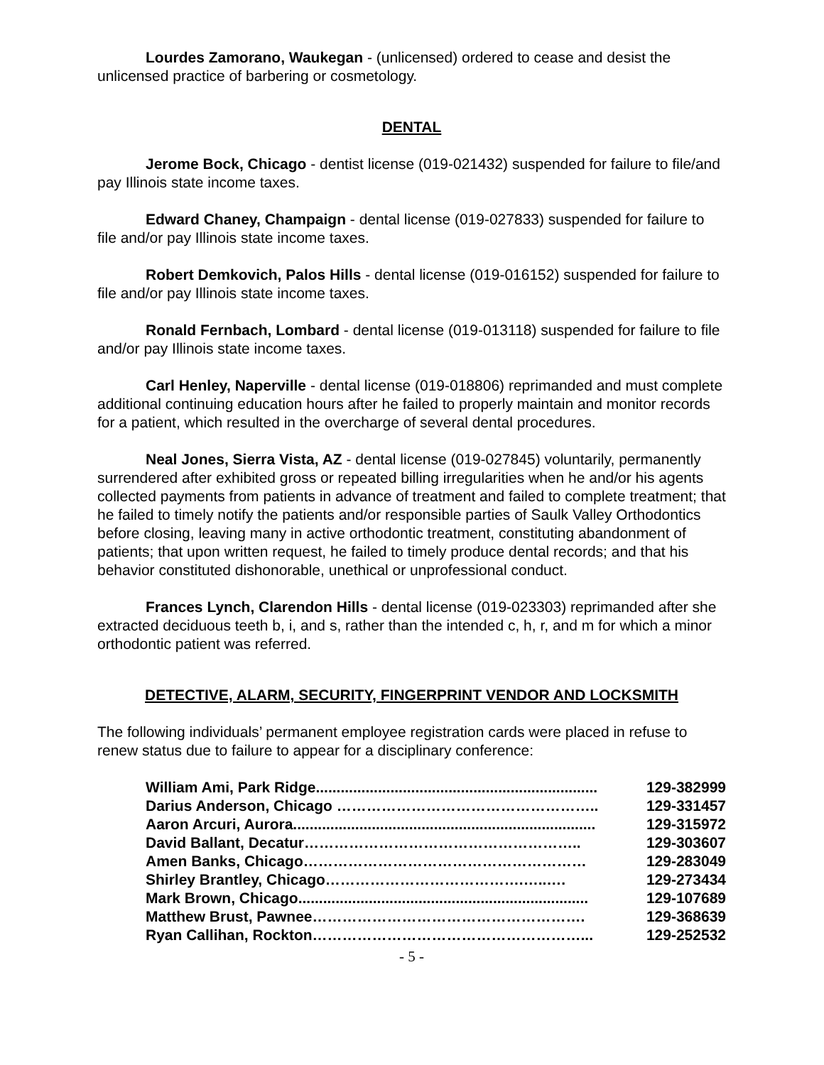Lourdes Zamorano, Waukegan - (unlicensed) ordered to cease and desist the unlicensed practice of barbering or cosmetology.
DENTAL
Jerome Bock, Chicago - dentist license (019-021432) suspended for failure to file/and pay Illinois state income taxes.
Edward Chaney, Champaign - dental license (019-027833) suspended for failure to file and/or pay Illinois state income taxes.
Robert Demkovich, Palos Hills - dental license (019-016152) suspended for failure to file and/or pay Illinois state income taxes.
Ronald Fernbach, Lombard - dental license (019-013118) suspended for failure to file and/or pay Illinois state income taxes.
Carl Henley, Naperville - dental license (019-018806) reprimanded and must complete additional continuing education hours after he failed to properly maintain and monitor records for a patient, which resulted in the overcharge of several dental procedures.
Neal Jones, Sierra Vista, AZ - dental license (019-027845) voluntarily, permanently surrendered after exhibited gross or repeated billing irregularities when he and/or his agents collected payments from patients in advance of treatment and failed to complete treatment; that he failed to timely notify the patients and/or responsible parties of Saulk Valley Orthodontics before closing, leaving many in active orthodontic treatment, constituting abandonment of patients; that upon written request, he failed to timely produce dental records; and that his behavior constituted dishonorable, unethical or unprofessional conduct.
Frances Lynch, Clarendon Hills - dental license (019-023303) reprimanded after she extracted deciduous teeth b, i, and s, rather than the intended c, h, r, and m for which a minor orthodontic patient was referred.
DETECTIVE, ALARM, SECURITY, FINGERPRINT VENDOR AND LOCKSMITH
The following individuals’ permanent employee registration cards were placed in refuse to renew status due to failure to appear for a disciplinary conference:
William Ami, Park Ridge.................................................................... 129-382999
Darius Anderson, Chicago …………………………………………….. 129-331457
Aaron Arcuri, Aurora......................................................................... 129-315972
David Ballant, Decatur……………………………………………….. 129-303607
Amen Banks, Chicago………………………………………………… 129-283049
Shirley Brantley, Chicago………………………………….…..…. 129-273434
Mark Brown, Chicago...................................................................... 129-107689
Matthew Brust, Pawnee………………………………………………. 129-368639
Ryan Callihan, Rockton………………………………………………... 129-252532
- 5 -